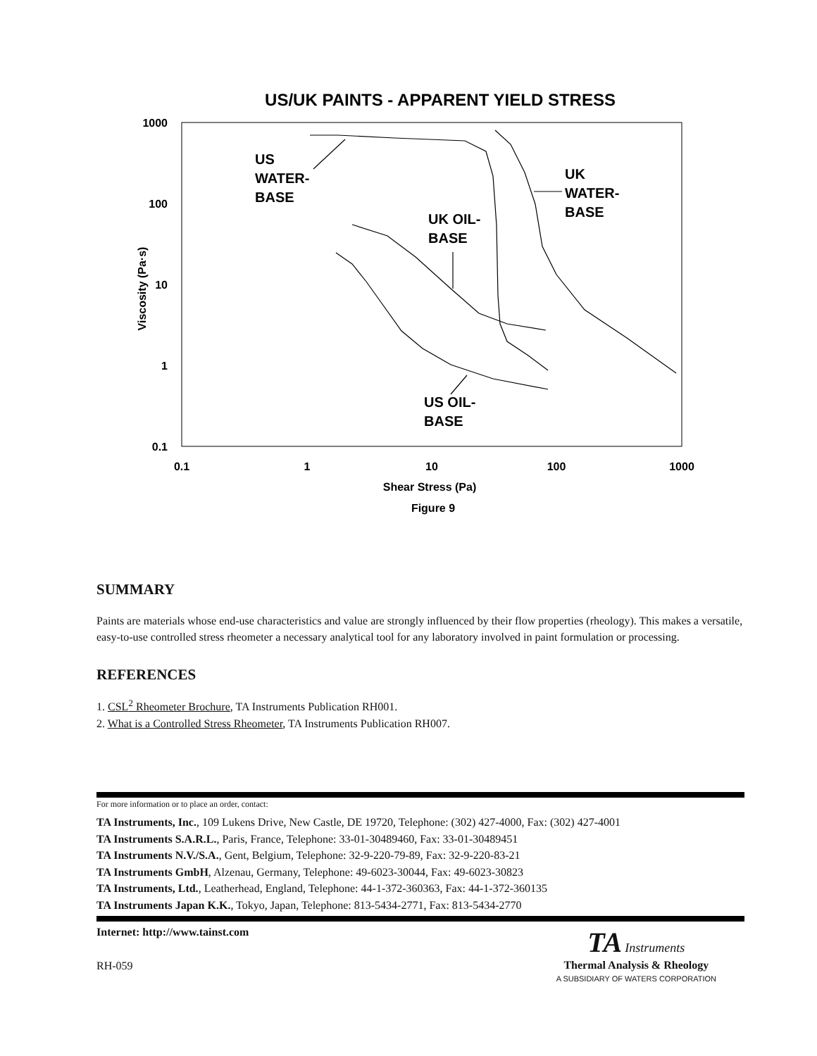US/UK PAINTS - APPARENT YIELD STRESS
1000
100
10
1
0.1
0.1
1
10
100
1000
Shear Stress (Pa)
Figure 9
Viscosity (Pa·s)
US
WATER-
BASE
UK
WATER-
BASE
UK OIL-
BASE
US OIL-
BASE
SUMMARY
Paints are materials whose end-use characteristics and value are strongly influenced by their flow properties (rheology). This makes a versatile, easy-to-use controlled stress rheometer a necessary analytical tool for any laboratory involved in paint formulation or processing.
REFERENCES
1. CSL<sup>2</sup> Rheometer Brochure, TA Instruments Publication RH001.
2. What is a Controlled Stress Rheometer, TA Instruments Publication RH007.
For more information or to place an order, contact:
TA Instruments, Inc., 109 Lukens Drive, New Castle, DE 19720, Telephone: (302) 427-4000, Fax: (302) 427-4001
TA Instruments S.A.R.L., Paris, France, Telephone: 33-01-30489460, Fax: 33-01-30489451
TA Instruments N.V./S.A., Gent, Belgium, Telephone: 32-9-220-79-89, Fax: 32-9-220-83-21
TA Instruments GmbH, Alzenau, Germany, Telephone: 49-6023-30044, Fax: 49-6023-30823
TA Instruments, Ltd., Leatherhead, England, Telephone: 44-1-372-360363, Fax: 44-1-372-360135
TA Instruments Japan K.K., Tokyo, Japan, Telephone: 813-5434-2771, Fax: 813-5434-2770
Internet: http://www.tainst.com
RH-059
TA Instruments
Thermal Analysis & Rheology
A SUBSIDIARY OF WATERS CORPORATION